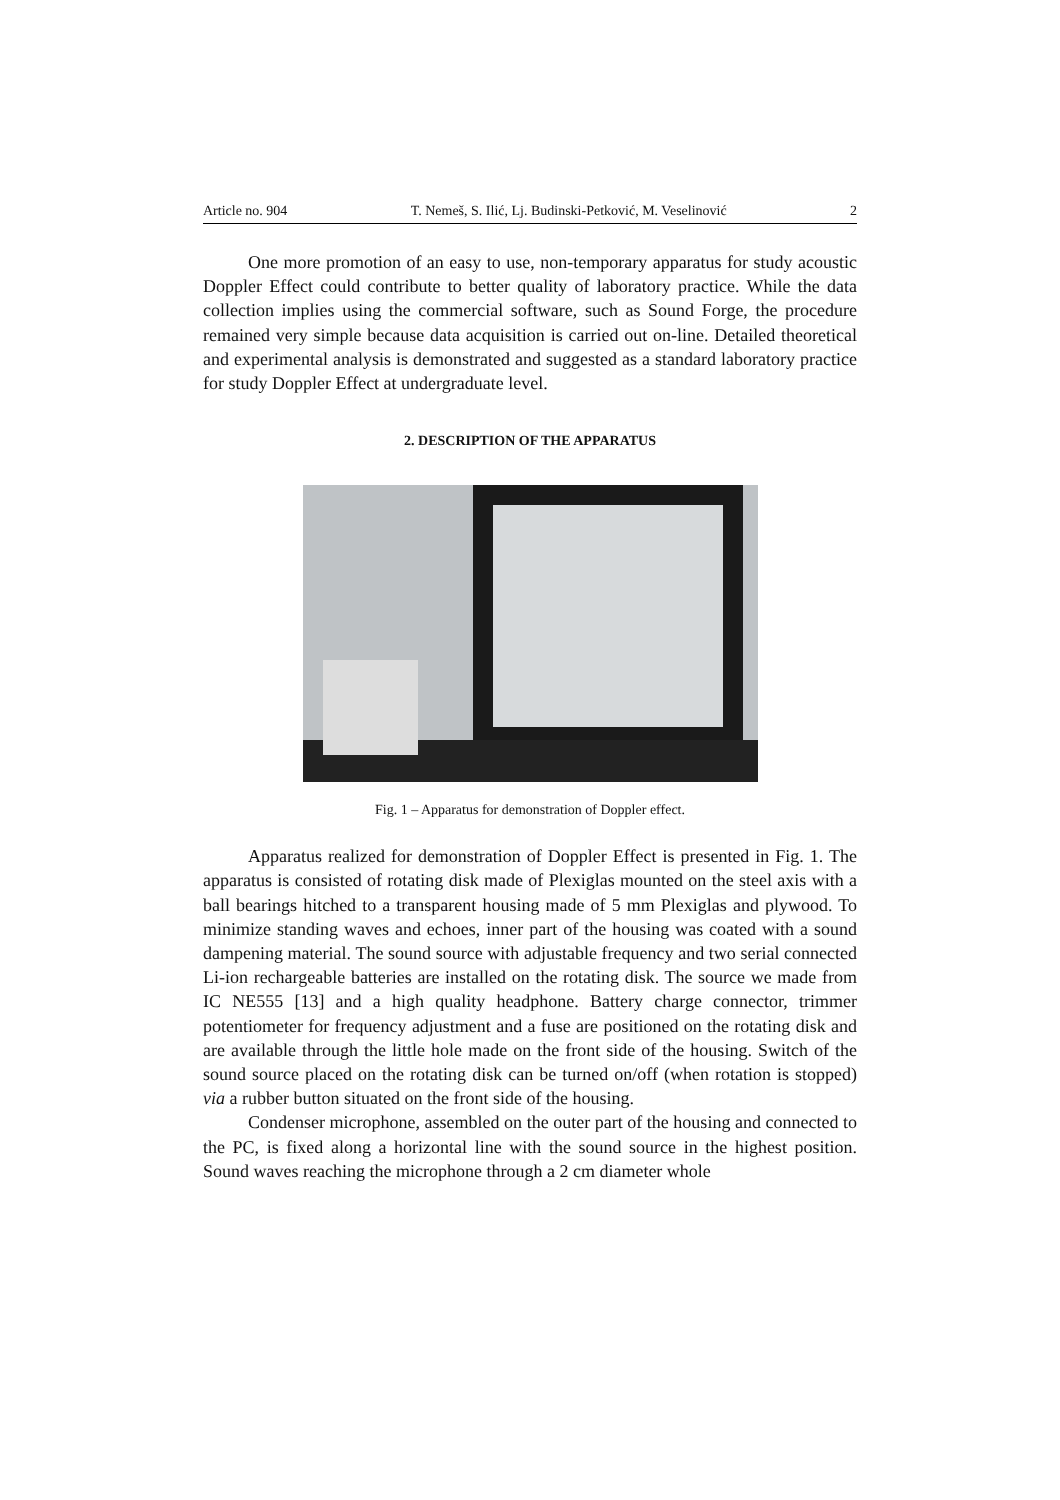Article no. 904 T. Nemeš, S. Ilić, Lj. Budinski-Petković, M. Veselinović 2
One more promotion of an easy to use, non-temporary apparatus for study acoustic Doppler Effect could contribute to better quality of laboratory practice. While the data collection implies using the commercial software, such as Sound Forge, the procedure remained very simple because data acquisition is carried out on-line. Detailed theoretical and experimental analysis is demonstrated and suggested as a standard laboratory practice for study Doppler Effect at undergraduate level.
2. DESCRIPTION OF THE APPARATUS
Fig. 1 – Apparatus for demonstration of Doppler effect.
Apparatus realized for demonstration of Doppler Effect is presented in Fig. 1. The apparatus is consisted of rotating disk made of Plexiglas mounted on the steel axis with a ball bearings hitched to a transparent housing made of 5 mm Plexiglas and plywood. To minimize standing waves and echoes, inner part of the housing was coated with a sound dampening material. The sound source with adjustable frequency and two serial connected Li-ion rechargeable batteries are installed on the rotating disk. The source we made from IC NE555 [13] and a high quality headphone. Battery charge connector, trimmer potentiometer for frequency adjustment and a fuse are positioned on the rotating disk and are available through the little hole made on the front side of the housing. Switch of the sound source placed on the rotating disk can be turned on/off (when rotation is stopped) via a rubber button situated on the front side of the housing.
Condenser microphone, assembled on the outer part of the housing and connected to the PC, is fixed along a horizontal line with the sound source in the highest position. Sound waves reaching the microphone through a 2 cm diameter whole